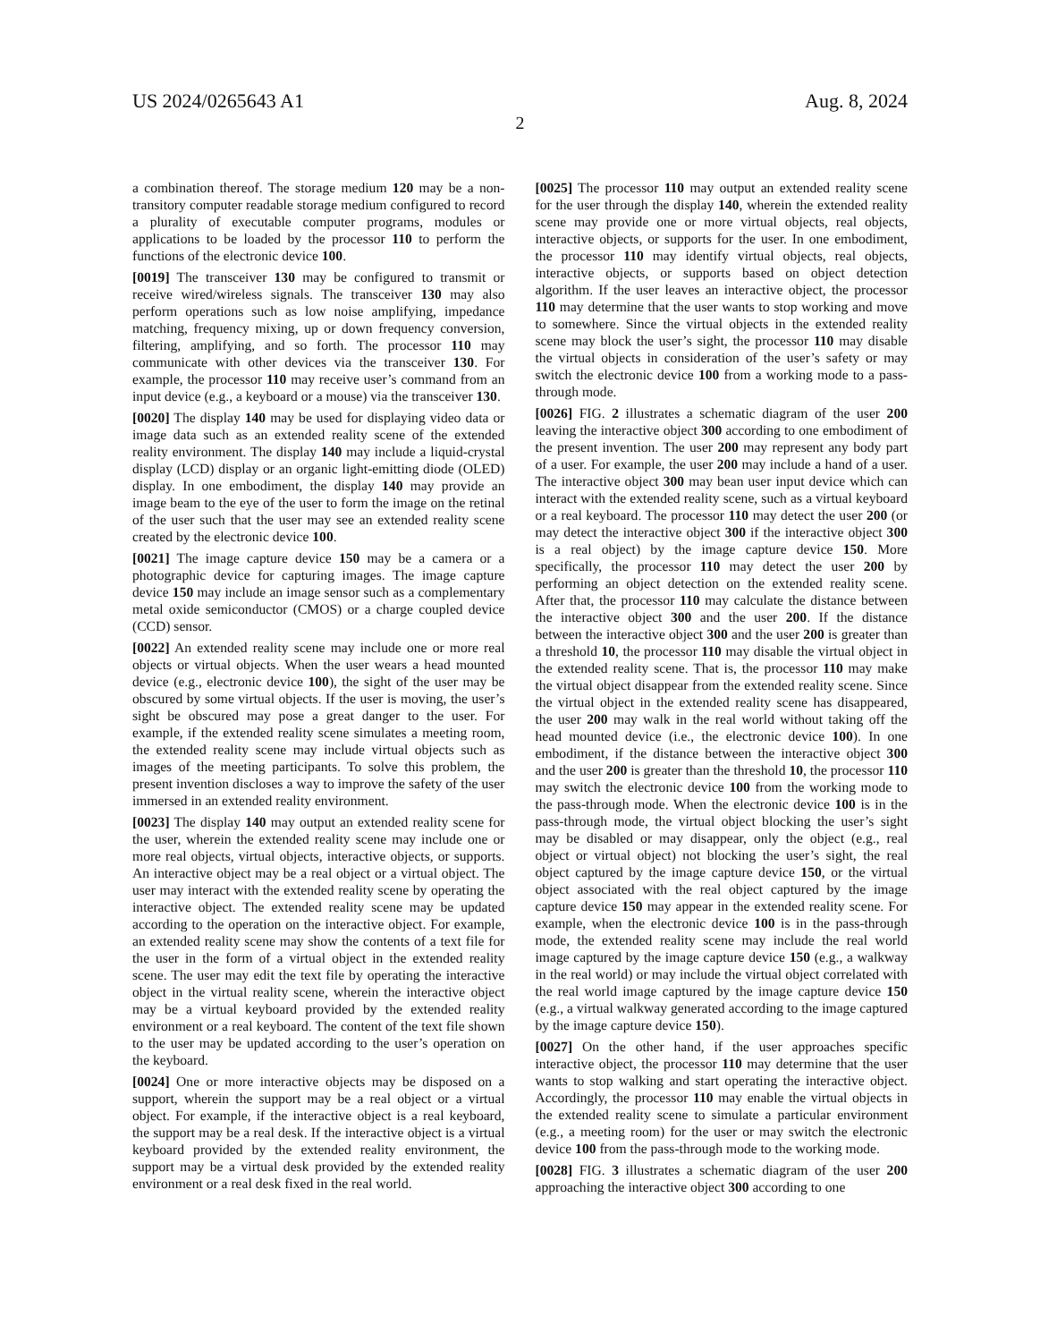US 2024/0265643 A1 Aug. 8, 2024
2
a combination thereof. The storage medium 120 may be a non-transitory computer readable storage medium configured to record a plurality of executable computer programs, modules or applications to be loaded by the processor 110 to perform the functions of the electronic device 100.
[0019] The transceiver 130 may be configured to transmit or receive wired/wireless signals. The transceiver 130 may also perform operations such as low noise amplifying, impedance matching, frequency mixing, up or down frequency conversion, filtering, amplifying, and so forth. The processor 110 may communicate with other devices via the transceiver 130. For example, the processor 110 may receive user’s command from an input device (e.g., a keyboard or a mouse) via the transceiver 130.
[0020] The display 140 may be used for displaying video data or image data such as an extended reality scene of the extended reality environment. The display 140 may include a liquid-crystal display (LCD) display or an organic light-emitting diode (OLED) display. In one embodiment, the display 140 may provide an image beam to the eye of the user to form the image on the retinal of the user such that the user may see an extended reality scene created by the electronic device 100.
[0021] The image capture device 150 may be a camera or a photographic device for capturing images. The image capture device 150 may include an image sensor such as a complementary metal oxide semiconductor (CMOS) or a charge coupled device (CCD) sensor.
[0022] An extended reality scene may include one or more real objects or virtual objects. When the user wears a head mounted device (e.g., electronic device 100), the sight of the user may be obscured by some virtual objects. If the user is moving, the user’s sight be obscured may pose a great danger to the user. For example, if the extended reality scene simulates a meeting room, the extended reality scene may include virtual objects such as images of the meeting participants. To solve this problem, the present invention discloses a way to improve the safety of the user immersed in an extended reality environment.
[0023] The display 140 may output an extended reality scene for the user, wherein the extended reality scene may include one or more real objects, virtual objects, interactive objects, or supports. An interactive object may be a real object or a virtual object. The user may interact with the extended reality scene by operating the interactive object. The extended reality scene may be updated according to the operation on the interactive object. For example, an extended reality scene may show the contents of a text file for the user in the form of a virtual object in the extended reality scene. The user may edit the text file by operating the interactive object in the virtual reality scene, wherein the interactive object may be a virtual keyboard provided by the extended reality environment or a real keyboard. The content of the text file shown to the user may be updated according to the user’s operation on the keyboard.
[0024] One or more interactive objects may be disposed on a support, wherein the support may be a real object or a virtual object. For example, if the interactive object is a real keyboard, the support may be a real desk. If the interactive object is a virtual keyboard provided by the extended reality environment, the support may be a virtual desk provided by the extended reality environment or a real desk fixed in the real world.
[0025] The processor 110 may output an extended reality scene for the user through the display 140, wherein the extended reality scene may provide one or more virtual objects, real objects, interactive objects, or supports for the user. In one embodiment, the processor 110 may identify virtual objects, real objects, interactive objects, or supports based on object detection algorithm. If the user leaves an interactive object, the processor 110 may determine that the user wants to stop working and move to somewhere. Since the virtual objects in the extended reality scene may block the user’s sight, the processor 110 may disable the virtual objects in consideration of the user’s safety or may switch the electronic device 100 from a working mode to a pass-through mode.
[0026] FIG. 2 illustrates a schematic diagram of the user 200 leaving the interactive object 300 according to one embodiment of the present invention. The user 200 may represent any body part of a user. For example, the user 200 may include a hand of a user. The interactive object 300 may bean user input device which can interact with the extended reality scene, such as a virtual keyboard or a real keyboard. The processor 110 may detect the user 200 (or may detect the interactive object 300 if the interactive object 300 is a real object) by the image capture device 150. More specifically, the processor 110 may detect the user 200 by performing an object detection on the extended reality scene. After that, the processor 110 may calculate the distance between the interactive object 300 and the user 200. If the distance between the interactive object 300 and the user 200 is greater than a threshold 10, the processor 110 may disable the virtual object in the extended reality scene. That is, the processor 110 may make the virtual object disappear from the extended reality scene. Since the virtual object in the extended reality scene has disappeared, the user 200 may walk in the real world without taking off the head mounted device (i.e., the electronic device 100). In one embodiment, if the distance between the interactive object 300 and the user 200 is greater than the threshold 10, the processor 110 may switch the electronic device 100 from the working mode to the pass-through mode. When the electronic device 100 is in the pass-through mode, the virtual object blocking the user’s sight may be disabled or may disappear, only the object (e.g., real object or virtual object) not blocking the user’s sight, the real object captured by the image capture device 150, or the virtual object associated with the real object captured by the image capture device 150 may appear in the extended reality scene. For example, when the electronic device 100 is in the pass-through mode, the extended reality scene may include the real world image captured by the image capture device 150 (e.g., a walkway in the real world) or may include the virtual object correlated with the real world image captured by the image capture device 150 (e.g., a virtual walkway generated according to the image captured by the image capture device 150).
[0027] On the other hand, if the user approaches specific interactive object, the processor 110 may determine that the user wants to stop walking and start operating the interactive object. Accordingly, the processor 110 may enable the virtual objects in the extended reality scene to simulate a particular environment (e.g., a meeting room) for the user or may switch the electronic device 100 from the pass-through mode to the working mode.
[0028] FIG. 3 illustrates a schematic diagram of the user 200 approaching the interactive object 300 according to one